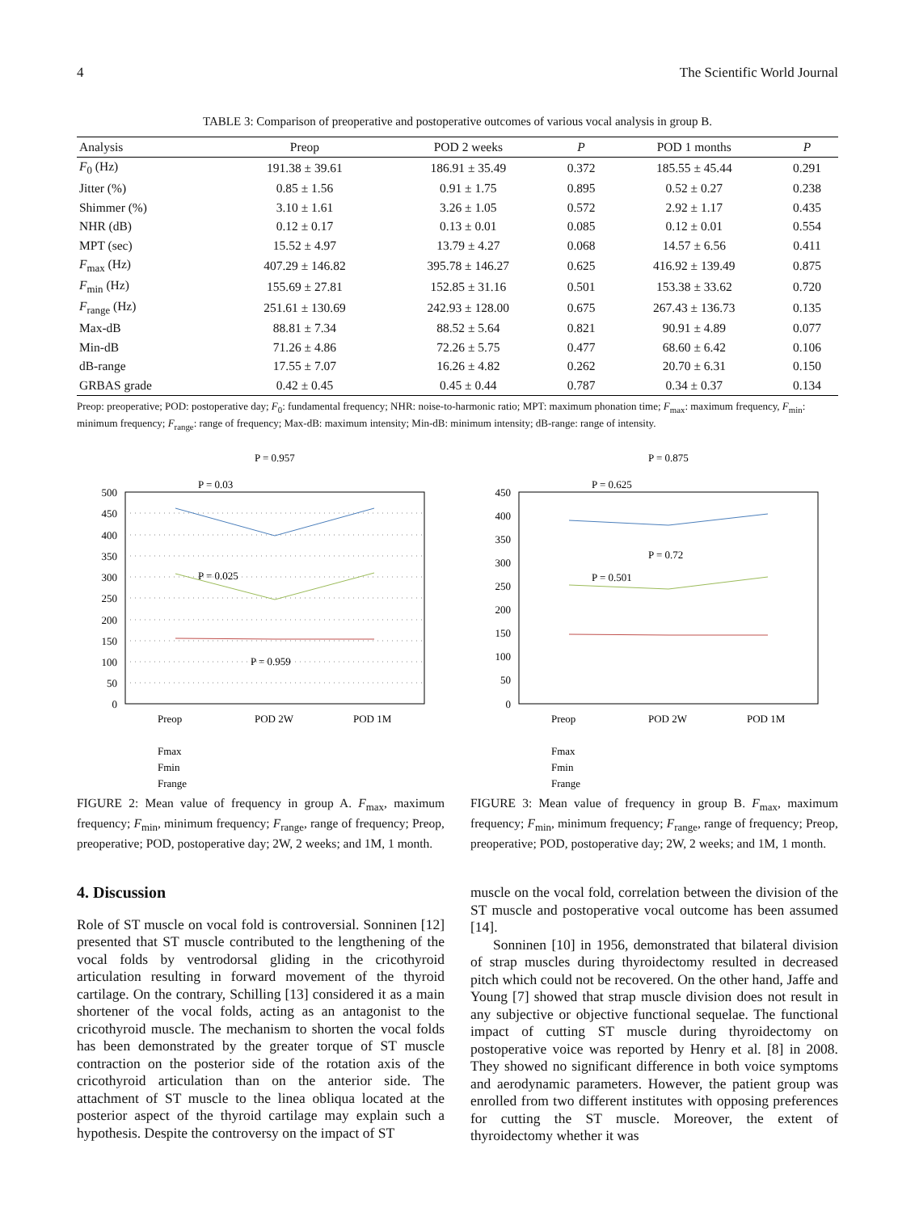4 The Scientific World Journal
TABLE 3: Comparison of preoperative and postoperative outcomes of various vocal analysis in group B.
| Analysis | Preop | POD 2 weeks | P | POD 1 months | P |
| --- | --- | --- | --- | --- | --- |
| F<sub>0</sub> (Hz) | 191.38 ± 39.61 | 186.91 ± 35.49 | 0.372 | 185.55 ± 45.44 | 0.291 |
| Jitter (%) | 0.85 ± 1.56 | 0.91 ± 1.75 | 0.895 | 0.52 ± 0.27 | 0.238 |
| Shimmer (%) | 3.10 ± 1.61 | 3.26 ± 1.05 | 0.572 | 2.92 ± 1.17 | 0.435 |
| NHR (dB) | 0.12 ± 0.17 | 0.13 ± 0.01 | 0.085 | 0.12 ± 0.01 | 0.554 |
| MPT (sec) | 15.52 ± 4.97 | 13.79 ± 4.27 | 0.068 | 14.57 ± 6.56 | 0.411 |
| F<sub>max</sub> (Hz) | 407.29 ± 146.82 | 395.78 ± 146.27 | 0.625 | 416.92 ± 139.49 | 0.875 |
| F<sub>min</sub> (Hz) | 155.69 ± 27.81 | 152.85 ± 31.16 | 0.501 | 153.38 ± 33.62 | 0.720 |
| F<sub>range</sub> (Hz) | 251.61 ± 130.69 | 242.93 ± 128.00 | 0.675 | 267.43 ± 136.73 | 0.135 |
| Max-dB | 88.81 ± 7.34 | 88.52 ± 5.64 | 0.821 | 90.91 ± 4.89 | 0.077 |
| Min-dB | 71.26 ± 4.86 | 72.26 ± 5.75 | 0.477 | 68.60 ± 6.42 | 0.106 |
| dB-range | 17.55 ± 7.07 | 16.26 ± 4.82 | 0.262 | 20.70 ± 6.31 | 0.150 |
| GRBAS grade | 0.42 ± 0.45 | 0.45 ± 0.44 | 0.787 | 0.34 ± 0.37 | 0.134 |
Preop: preoperative; POD: postoperative day; F<sub>0</sub>: fundamental frequency; NHR: noise-to-harmonic ratio; MPT: maximum phonation time; F<sub>max</sub>: maximum frequency, F<sub>min</sub>: minimum frequency; F<sub>range</sub>: range of frequency; Max-dB: maximum intensity; Min-dB: minimum intensity; dB-range: range of intensity.
500
450
400
350
300
250
200
150
100
50
0
Preop
POD 2W
POD 1M
P = 0.957
P = 0.03
P = 0.025
P = 0.959
Fmax
Fmin
Frange
FIGURE 2: Mean value of frequency in group A. F<sub>max</sub>, maximum frequency; F<sub>min</sub>, minimum frequency; F<sub>range</sub>, range of frequency; Preop, preoperative; POD, postoperative day; 2W, 2 weeks; and 1M, 1 month.
450
400
350
300
250
200
150
100
50
0
Preop
POD 2W
POD 1M
P = 0.875
P = 0.625
P = 0.72
P = 0.501
Fmax
Fmin
Frange
FIGURE 3: Mean value of frequency in group B. F<sub>max</sub>, maximum frequency; F<sub>min</sub>, minimum frequency; F<sub>range</sub>, range of frequency; Preop, preoperative; POD, postoperative day; 2W, 2 weeks; and 1M, 1 month.
4. Discussion
Role of ST muscle on vocal fold is controversial. Sonninen [12] presented that ST muscle contributed to the lengthening of the vocal folds by ventrodorsal gliding in the cricothyroid articulation resulting in forward movement of the thyroid cartilage. On the contrary, Schilling [13] considered it as a main shortener of the vocal folds, acting as an antagonist to the cricothyroid muscle. The mechanism to shorten the vocal folds has been demonstrated by the greater torque of ST muscle contraction on the posterior side of the rotation axis of the cricothyroid articulation than on the anterior side. The attachment of ST muscle to the linea obliqua located at the posterior aspect of the thyroid cartilage may explain such a hypothesis. Despite the controversy on the impact of ST
muscle on the vocal fold, correlation between the division of the ST muscle and postoperative vocal outcome has been assumed [14].
Sonninen [10] in 1956, demonstrated that bilateral division of strap muscles during thyroidectomy resulted in decreased pitch which could not be recovered. On the other hand, Jaffe and Young [7] showed that strap muscle division does not result in any subjective or objective functional sequelae. The functional impact of cutting ST muscle during thyroidectomy on postoperative voice was reported by Henry et al. [8] in 2008. They showed no significant difference in both voice symptoms and aerodynamic parameters. However, the patient group was enrolled from two different institutes with opposing preferences for cutting the ST muscle. Moreover, the extent of thyroidectomy whether it was